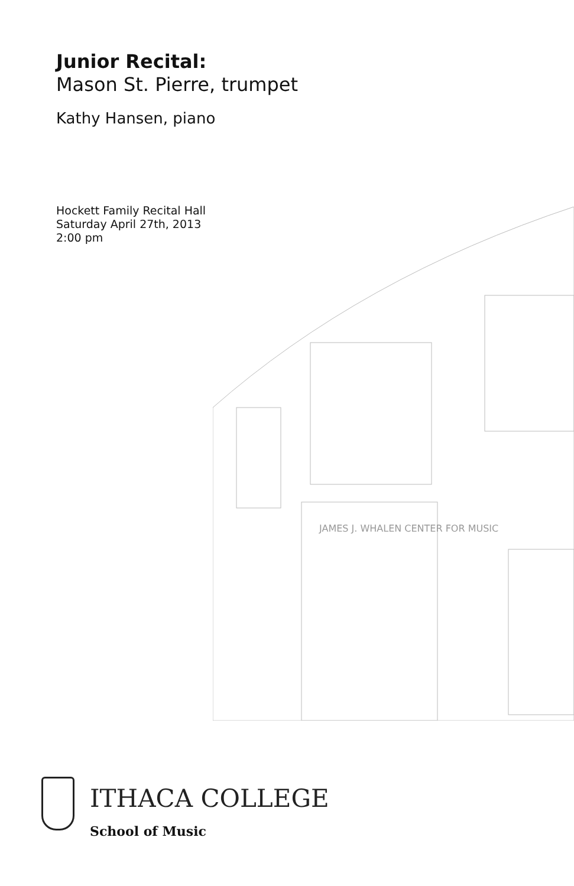Junior Recital:
Mason St. Pierre, trumpet
Kathy Hansen, piano
Hockett Family Recital Hall
Saturday April 27th, 2013
2:00 pm
JAMES J. WHALEN CENTER FOR MUSIC
ITHACA COLLEGE
School of Music